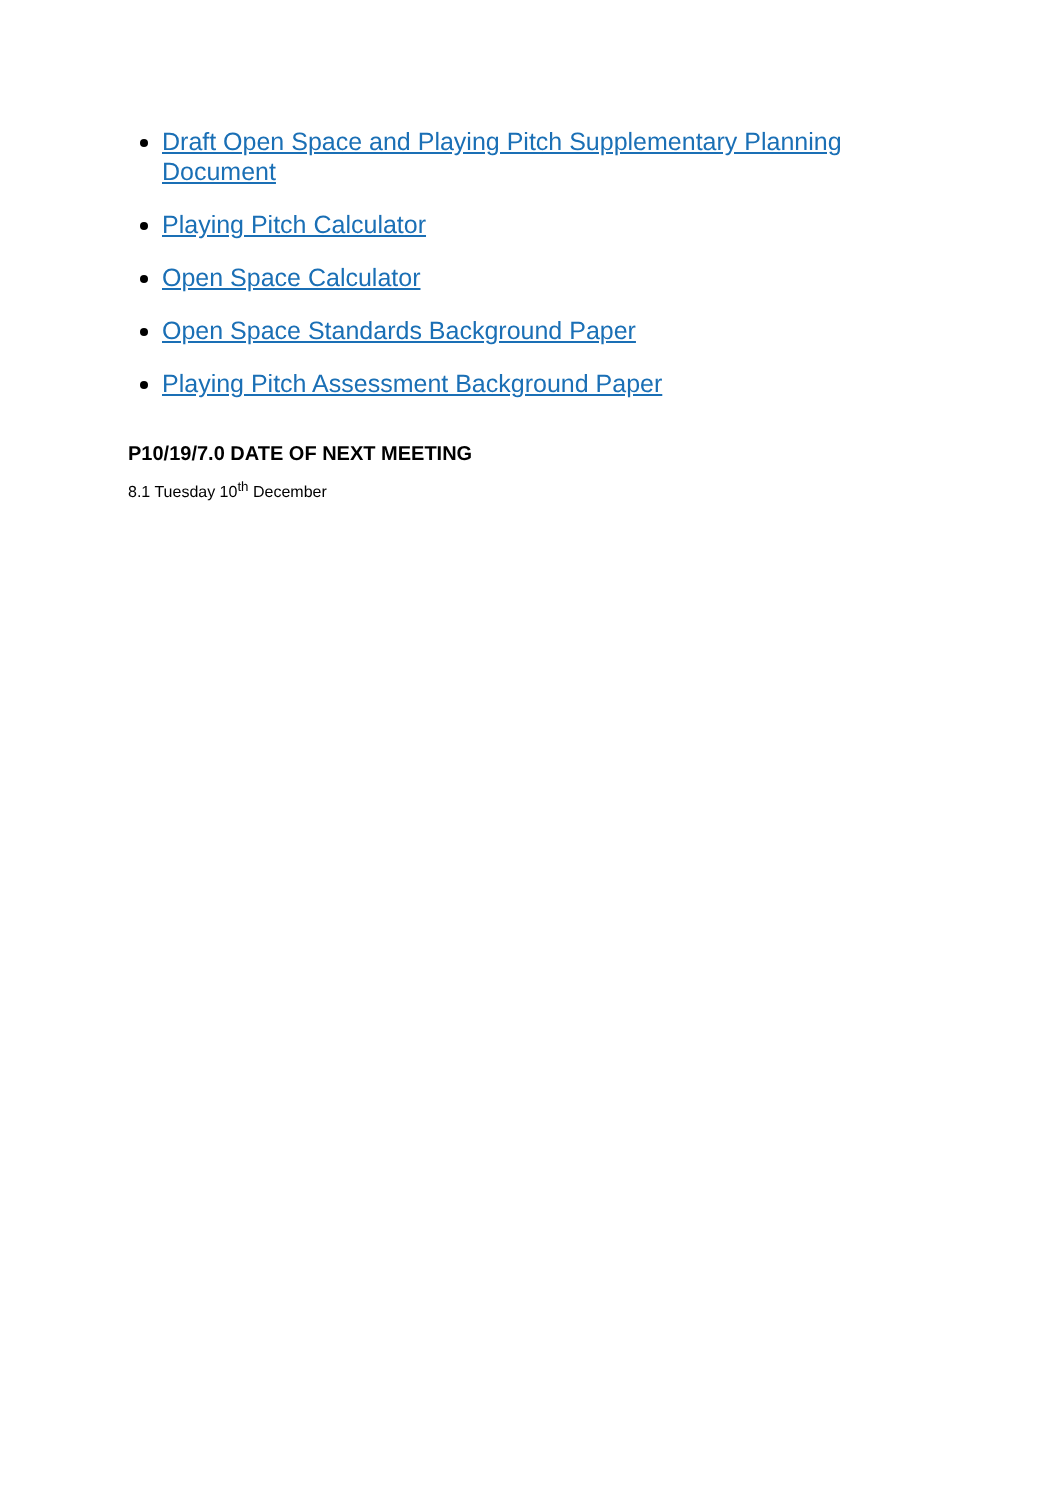Draft Open Space and Playing Pitch Supplementary Planning Document
Playing Pitch Calculator
Open Space Calculator
Open Space Standards Background Paper
Playing Pitch Assessment Background Paper
P10/19/7.0 DATE OF NEXT MEETING
8.1 Tuesday 10<sup>th</sup> December